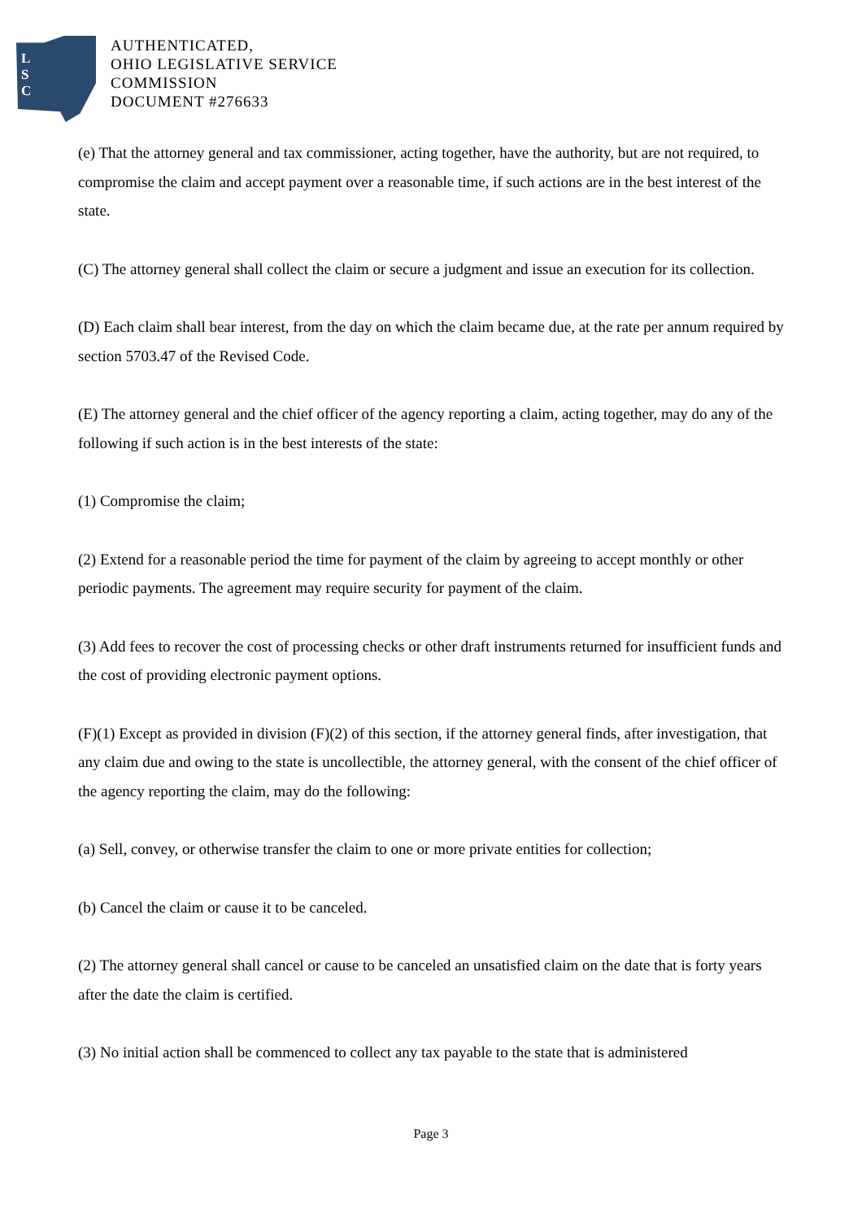L
S
C
AUTHENTICATED,
OHIO LEGISLATIVE SERVICE
COMMISSION
DOCUMENT #276633
(e) That the attorney general and tax commissioner, acting together, have the authority, but are not required, to compromise the claim and accept payment over a reasonable time, if such actions are in the best interest of the state.
(C) The attorney general shall collect the claim or secure a judgment and issue an execution for its collection.
(D) Each claim shall bear interest, from the day on which the claim became due, at the rate per annum required by section 5703.47 of the Revised Code.
(E) The attorney general and the chief officer of the agency reporting a claim, acting together, may do any of the following if such action is in the best interests of the state:
(1) Compromise the claim;
(2) Extend for a reasonable period the time for payment of the claim by agreeing to accept monthly or other periodic payments. The agreement may require security for payment of the claim.
(3) Add fees to recover the cost of processing checks or other draft instruments returned for insufficient funds and the cost of providing electronic payment options.
(F)(1) Except as provided in division (F)(2) of this section, if the attorney general finds, after investigation, that any claim due and owing to the state is uncollectible, the attorney general, with the consent of the chief officer of the agency reporting the claim, may do the following:
(a) Sell, convey, or otherwise transfer the claim to one or more private entities for collection;
(b) Cancel the claim or cause it to be canceled.
(2) The attorney general shall cancel or cause to be canceled an unsatisfied claim on the date that is forty years after the date the claim is certified.
(3) No initial action shall be commenced to collect any tax payable to the state that is administered
Page 3